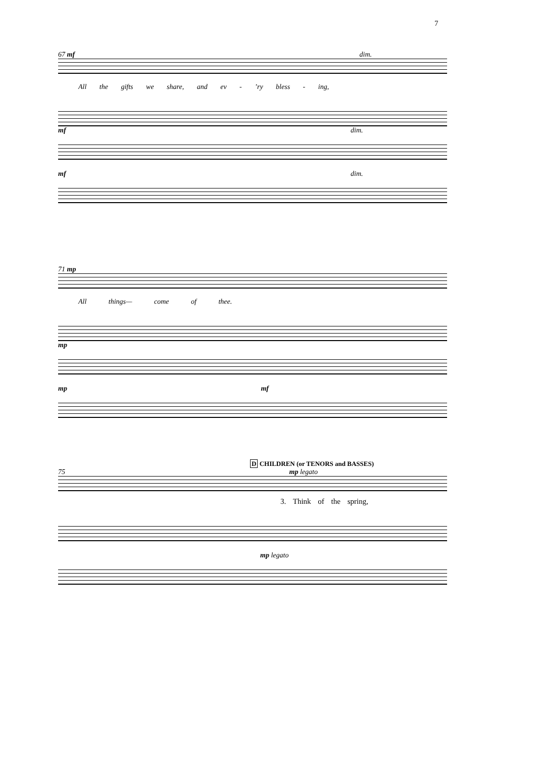7
67 mf dim.
All the gifts we share, and ev - ’ry bless - ing,
mf dim.
mf dim.
71 mp
All things— come of thee.
mp
mp mf
D CHILDREN (or TENORS and BASSES)
75 mp legato
3. Think of the spring,
mp legato